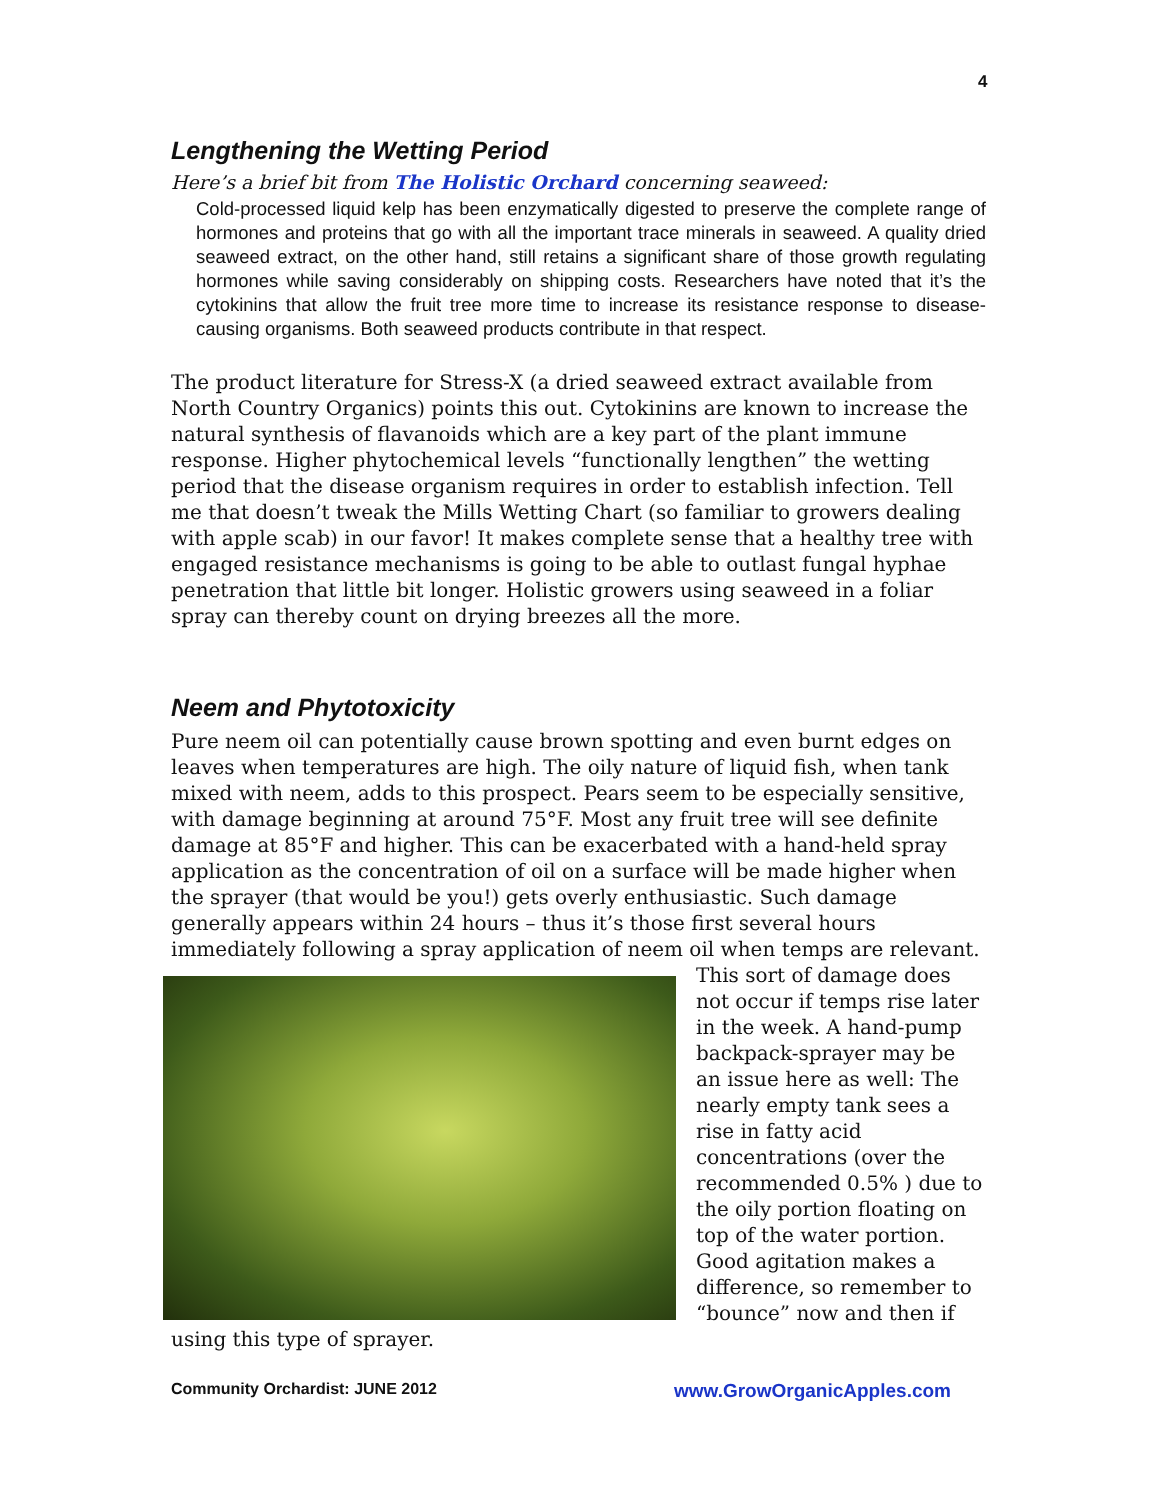4
Lengthening the Wetting Period
Here’s a brief bit from The Holistic Orchard concerning seaweed:
Cold-processed liquid kelp has been enzymatically digested to preserve the complete range of hormones and proteins that go with all the important trace minerals in seaweed. A quality dried seaweed extract, on the other hand, still retains a significant share of those growth regulating hormones while saving considerably on shipping costs. Researchers have noted that it’s the cytokinins that allow the fruit tree more time to increase its resistance response to disease-causing organisms. Both seaweed products contribute in that respect.
The product literature for Stress-X (a dried seaweed extract available from North Country Organics) points this out. Cytokinins are known to increase the natural synthesis of flavanoids which are a key part of the plant immune response. Higher phytochemical levels “functionally lengthen” the wetting period that the disease organism requires in order to establish infection. Tell me that doesn’t tweak the Mills Wetting Chart (so familiar to growers dealing with apple scab) in our favor! It makes complete sense that a healthy tree with engaged resistance mechanisms is going to be able to outlast fungal hyphae penetration that little bit longer. Holistic growers using seaweed in a foliar spray can thereby count on drying breezes all the more.
Neem and Phytotoxicity
Pure neem oil can potentially cause brown spotting and even burnt edges on leaves when temperatures are high. The oily nature of liquid fish, when tank mixed with neem, adds to this prospect. Pears seem to be especially sensitive, with damage beginning at around 75°F. Most any fruit tree will see definite damage at 85°F and higher. This can be exacerbated with a hand-held spray application as the concentration of oil on a surface will be made higher when the sprayer (that would be you!) gets overly enthusiastic. Such damage generally appears within 24 hours – thus it’s those first several hours immediately following a spray application of neem oil when temps are relevant. This sort of damage does not occur if temps rise later in the week. A hand-pump backpack-sprayer may be an issue here as well: The nearly empty tank sees a rise in fatty acid concentrations (over the recommended 0.5% ) due to the oily portion floating on top of the water portion. Good agitation makes a difference, so remember to “bounce” now and then if using this type of sprayer.
Community Orchardist: JUNE 2012 www.GrowOrganicApples.com